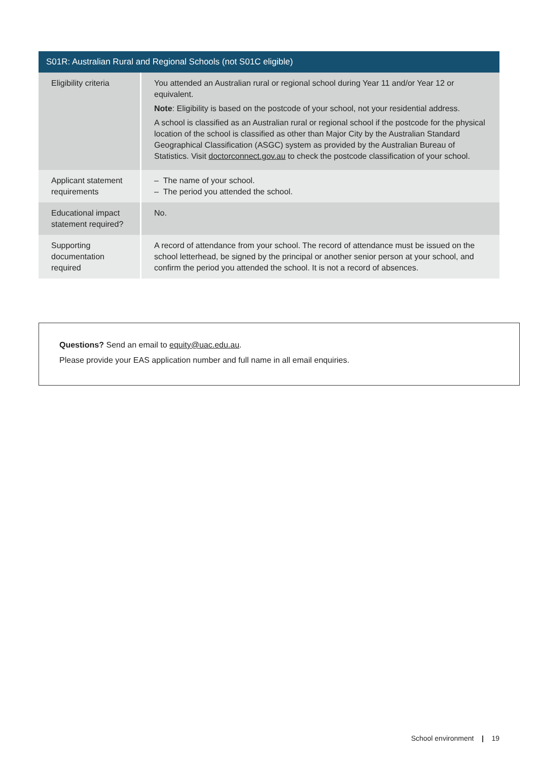| S01R: Australian Rural and Regional Schools (not S01C eligible) | |
| --- | --- |
| Eligibility criteria | You attended an Australian rural or regional school during Year 11 and/or Year 12 or equivalent. Note : Eligibility is based on the postcode of your school, not your residential address. A school is classified as an Australian rural or regional school if the postcode for the physical location of the school is classified as other than Major City by the Australian Standard Geographical Classification (ASGC) system as provided by the Australian Bureau of Statistics. Visit doctorconnect.gov.au to check the postcode classification of your school. |
| Applicant statement requirements | – The name of your school. – The period you attended the school. |
| Educational impact statement required? | No. |
| Supporting documentation required | A record of attendance from your school. The record of attendance must be issued on the school letterhead, be signed by the principal or another senior person at your school, and confirm the period you attended the school. It is not a record of absences. |
Questions? Send an email to equity@uac.edu.au.
Please provide your EAS application number and full name in all email enquiries.
School environment | 19